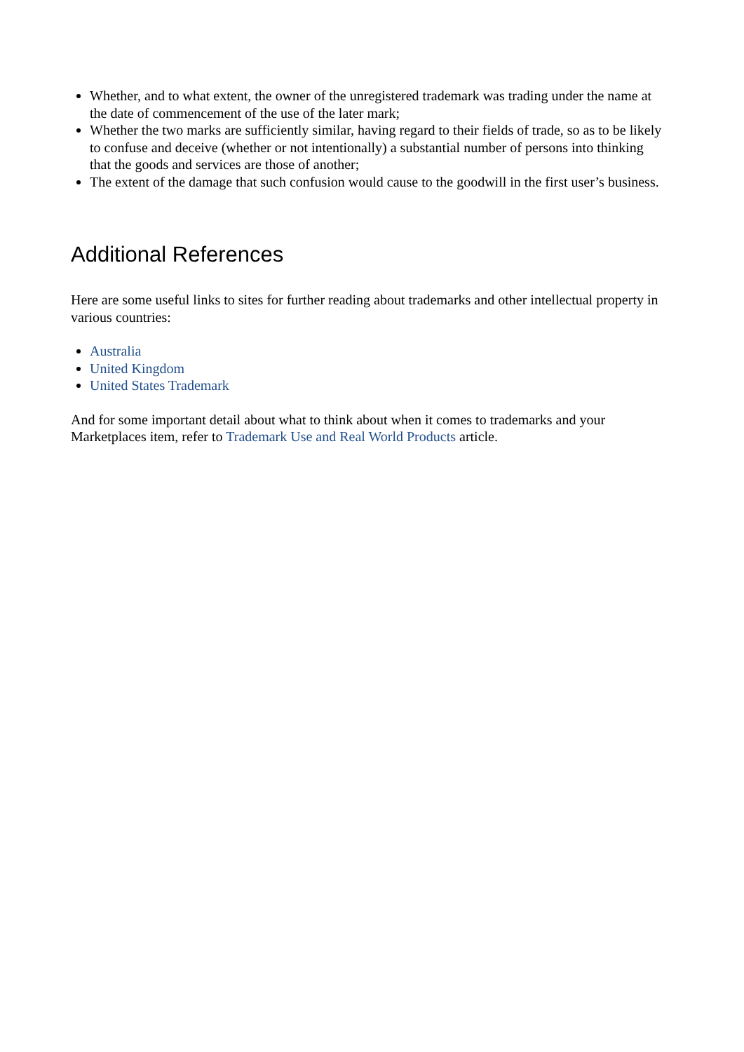Whether, and to what extent, the owner of the unregistered trademark was trading under the name at the date of commencement of the use of the later mark;
Whether the two marks are sufficiently similar, having regard to their fields of trade, so as to be likely to confuse and deceive (whether or not intentionally) a substantial number of persons into thinking that the goods and services are those of another;
The extent of the damage that such confusion would cause to the goodwill in the first user’s business.
Additional References
Here are some useful links to sites for further reading about trademarks and other intellectual property in various countries:
Australia
United Kingdom
United States Trademark
And for some important detail about what to think about when it comes to trademarks and your Marketplaces item, refer to Trademark Use and Real World Products article.